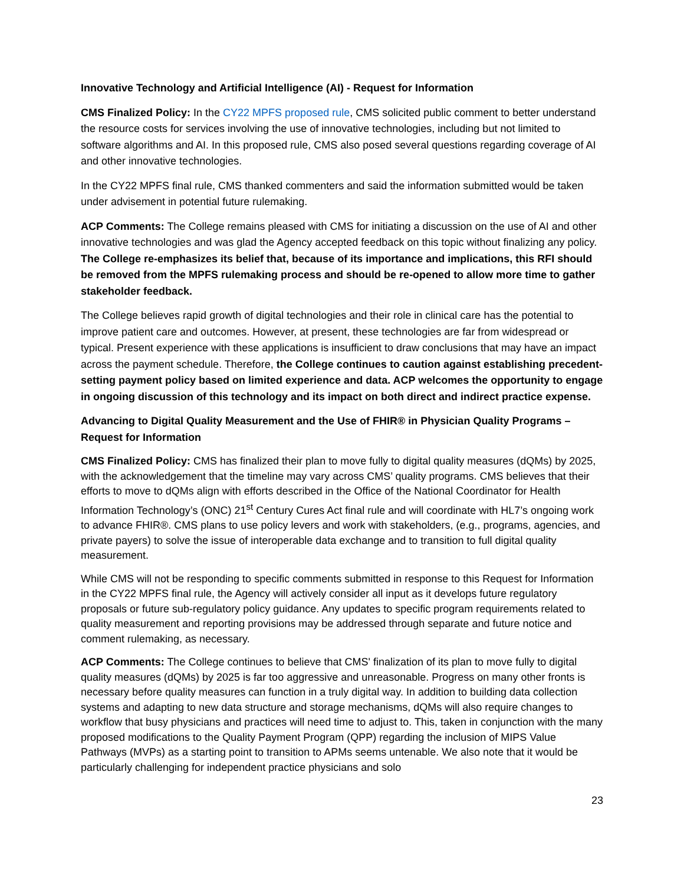Innovative Technology and Artificial Intelligence (AI) - Request for Information
CMS Finalized Policy: In the CY22 MPFS proposed rule, CMS solicited public comment to better understand the resource costs for services involving the use of innovative technologies, including but not limited to software algorithms and AI. In this proposed rule, CMS also posed several questions regarding coverage of AI and other innovative technologies.
In the CY22 MPFS final rule, CMS thanked commenters and said the information submitted would be taken under advisement in potential future rulemaking.
ACP Comments: The College remains pleased with CMS for initiating a discussion on the use of AI and other innovative technologies and was glad the Agency accepted feedback on this topic without finalizing any policy. The College re-emphasizes its belief that, because of its importance and implications, this RFI should be removed from the MPFS rulemaking process and should be re-opened to allow more time to gather stakeholder feedback.
The College believes rapid growth of digital technologies and their role in clinical care has the potential to improve patient care and outcomes. However, at present, these technologies are far from widespread or typical. Present experience with these applications is insufficient to draw conclusions that may have an impact across the payment schedule. Therefore, the College continues to caution against establishing precedent-setting payment policy based on limited experience and data. ACP welcomes the opportunity to engage in ongoing discussion of this technology and its impact on both direct and indirect practice expense.
Advancing to Digital Quality Measurement and the Use of FHIR® in Physician Quality Programs – Request for Information
CMS Finalized Policy: CMS has finalized their plan to move fully to digital quality measures (dQMs) by 2025, with the acknowledgement that the timeline may vary across CMS’ quality programs. CMS believes that their efforts to move to dQMs align with efforts described in the Office of the National Coordinator for Health Information Technology’s (ONC) 21<sup>st</sup> Century Cures Act final rule and will coordinate with HL7’s ongoing work to advance FHIR®. CMS plans to use policy levers and work with stakeholders, (e.g., programs, agencies, and private payers) to solve the issue of interoperable data exchange and to transition to full digital quality measurement.
While CMS will not be responding to specific comments submitted in response to this Request for Information in the CY22 MPFS final rule, the Agency will actively consider all input as it develops future regulatory proposals or future sub-regulatory policy guidance. Any updates to specific program requirements related to quality measurement and reporting provisions may be addressed through separate and future notice and comment rulemaking, as necessary.
ACP Comments: The College continues to believe that CMS' finalization of its plan to move fully to digital quality measures (dQMs) by 2025 is far too aggressive and unreasonable. Progress on many other fronts is necessary before quality measures can function in a truly digital way. In addition to building data collection systems and adapting to new data structure and storage mechanisms, dQMs will also require changes to workflow that busy physicians and practices will need time to adjust to. This, taken in conjunction with the many proposed modifications to the Quality Payment Program (QPP) regarding the inclusion of MIPS Value Pathways (MVPs) as a starting point to transition to APMs seems untenable. We also note that it would be particularly challenging for independent practice physicians and solo
23